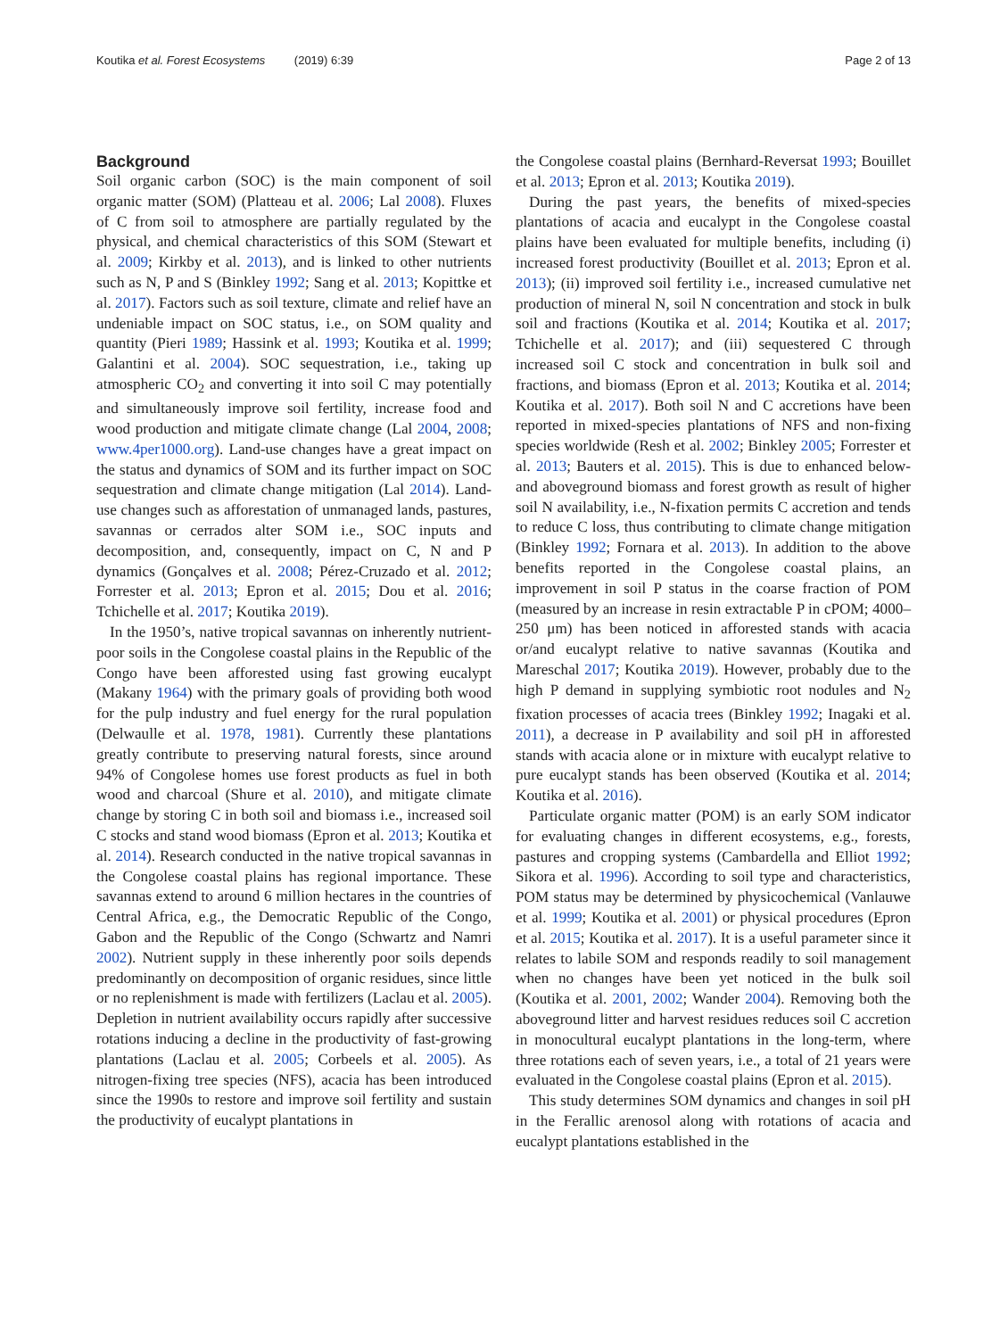Koutika et al. Forest Ecosystems (2019) 6:39 Page 2 of 13
Background
Soil organic carbon (SOC) is the main component of soil organic matter (SOM) (Platteau et al. 2006; Lal 2008). Fluxes of C from soil to atmosphere are partially regulated by the physical, and chemical characteristics of this SOM (Stewart et al. 2009; Kirkby et al. 2013), and is linked to other nutrients such as N, P and S (Binkley 1992; Sang et al. 2013; Kopittke et al. 2017). Factors such as soil texture, climate and relief have an undeniable impact on SOC status, i.e., on SOM quality and quantity (Pieri 1989; Hassink et al. 1993; Koutika et al. 1999; Galantini et al. 2004). SOC sequestration, i.e., taking up atmospheric CO<sub>2</sub> and converting it into soil C may potentially and simultaneously improve soil fertility, increase food and wood production and mitigate climate change (Lal 2004, 2008; www.4per1000.org). Land-use changes have a great impact on the status and dynamics of SOM and its further impact on SOC sequestration and climate change mitigation (Lal 2014). Land-use changes such as afforestation of unmanaged lands, pastures, savannas or cerrados alter SOM i.e., SOC inputs and decomposition, and, consequently, impact on C, N and P dynamics (Gonçalves et al. 2008; Pérez-Cruzado et al. 2012; Forrester et al. 2013; Epron et al. 2015; Dou et al. 2016; Tchichelle et al. 2017; Koutika 2019).
In the 1950’s, native tropical savannas on inherently nutrient-poor soils in the Congolese coastal plains in the Republic of the Congo have been afforested using fast growing eucalypt (Makany 1964) with the primary goals of providing both wood for the pulp industry and fuel energy for the rural population (Delwaulle et al. 1978, 1981). Currently these plantations greatly contribute to preserving natural forests, since around 94% of Congolese homes use forest products as fuel in both wood and charcoal (Shure et al. 2010), and mitigate climate change by storing C in both soil and biomass i.e., increased soil C stocks and stand wood biomass (Epron et al. 2013; Koutika et al. 2014). Research conducted in the native tropical savannas in the Congolese coastal plains has regional importance. These savannas extend to around 6 million hectares in the countries of Central Africa, e.g., the Democratic Republic of the Congo, Gabon and the Republic of the Congo (Schwartz and Namri 2002). Nutrient supply in these inherently poor soils depends predominantly on decomposition of organic residues, since little or no replenishment is made with fertilizers (Laclau et al. 2005). Depletion in nutrient availability occurs rapidly after successive rotations inducing a decline in the productivity of fast-growing plantations (Laclau et al. 2005; Corbeels et al. 2005). As nitrogen-fixing tree species (NFS), acacia has been introduced since the 1990s to restore and improve soil fertility and sustain the productivity of eucalypt plantations in
the Congolese coastal plains (Bernhard-Reversat 1993; Bouillet et al. 2013; Epron et al. 2013; Koutika 2019).
During the past years, the benefits of mixed-species plantations of acacia and eucalypt in the Congolese coastal plains have been evaluated for multiple benefits, including (i) increased forest productivity (Bouillet et al. 2013; Epron et al. 2013); (ii) improved soil fertility i.e., increased cumulative net production of mineral N, soil N concentration and stock in bulk soil and fractions (Koutika et al. 2014; Koutika et al. 2017; Tchichelle et al. 2017); and (iii) sequestered C through increased soil C stock and concentration in bulk soil and fractions, and biomass (Epron et al. 2013; Koutika et al. 2014; Koutika et al. 2017). Both soil N and C accretions have been reported in mixed-species plantations of NFS and non-fixing species worldwide (Resh et al. 2002; Binkley 2005; Forrester et al. 2013; Bauters et al. 2015). This is due to enhanced below- and aboveground biomass and forest growth as result of higher soil N availability, i.e., N-fixation permits C accretion and tends to reduce C loss, thus contributing to climate change mitigation (Binkley 1992; Fornara et al. 2013). In addition to the above benefits reported in the Congolese coastal plains, an improvement in soil P status in the coarse fraction of POM (measured by an increase in resin extractable P in cPOM; 4000–250 μm) has been noticed in afforested stands with acacia or/and eucalypt relative to native savannas (Koutika and Mareschal 2017; Koutika 2019). However, probably due to the high P demand in supplying symbiotic root nodules and N<sub>2</sub> fixation processes of acacia trees (Binkley 1992; Inagaki et al. 2011), a decrease in P availability and soil pH in afforested stands with acacia alone or in mixture with eucalypt relative to pure eucalypt stands has been observed (Koutika et al. 2014; Koutika et al. 2016).
Particulate organic matter (POM) is an early SOM indicator for evaluating changes in different ecosystems, e.g., forests, pastures and cropping systems (Cambardella and Elliot 1992; Sikora et al. 1996). According to soil type and characteristics, POM status may be determined by physicochemical (Vanlauwe et al. 1999; Koutika et al. 2001) or physical procedures (Epron et al. 2015; Koutika et al. 2017). It is a useful parameter since it relates to labile SOM and responds readily to soil management when no changes have been yet noticed in the bulk soil (Koutika et al. 2001, 2002; Wander 2004). Removing both the aboveground litter and harvest residues reduces soil C accretion in monocultural eucalypt plantations in the long-term, where three rotations each of seven years, i.e., a total of 21 years were evaluated in the Congolese coastal plains (Epron et al. 2015).
This study determines SOM dynamics and changes in soil pH in the Ferallic arenosol along with rotations of acacia and eucalypt plantations established in the